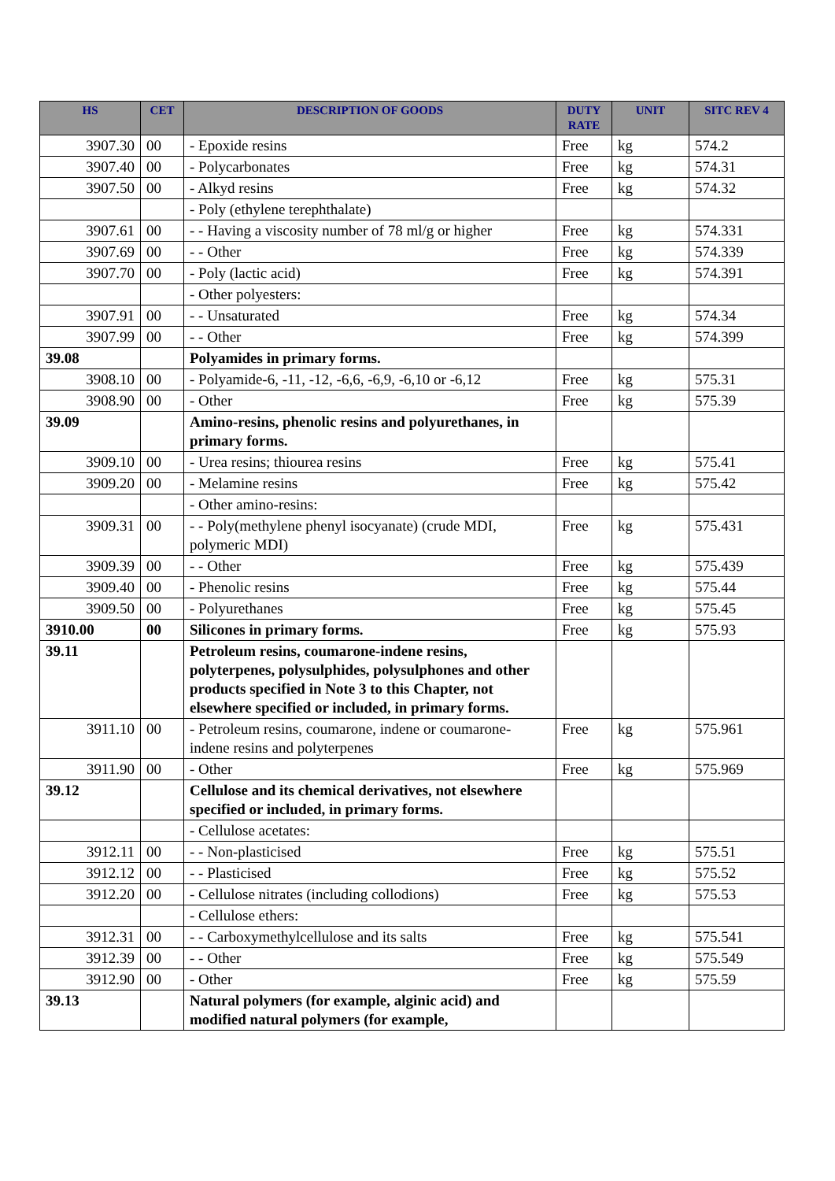| HS | CET | DESCRIPTION OF GOODS | DUTY RATE | UNIT | SITC REV 4 |
| --- | --- | --- | --- | --- | --- |
| 3907.30 | 00 | - Epoxide resins | Free | kg | 574.2 |
| 3907.40 | 00 | - Polycarbonates | Free | kg | 574.31 |
| 3907.50 | 00 | - Alkyd resins | Free | kg | 574.32 |
| | | - Poly (ethylene terephthalate) | | | |
| 3907.61 | 00 | - - Having a viscosity number of 78 ml/g or higher | Free | kg | 574.331 |
| 3907.69 | 00 | - - Other | Free | kg | 574.339 |
| 3907.70 | 00 | - Poly (lactic acid) | Free | kg | 574.391 |
| | | - Other polyesters: | | | |
| 3907.91 | 00 | - - Unsaturated | Free | kg | 574.34 |
| 3907.99 | 00 | - - Other | Free | kg | 574.399 |
| 39.08 | | Polyamides in primary forms. | | | |
| 3908.10 | 00 | - Polyamide-6, -11, -12, -6,6, -6,9, -6,10 or -6,12 | Free | kg | 575.31 |
| 3908.90 | 00 | - Other | Free | kg | 575.39 |
| 39.09 | | Amino-resins, phenolic resins and polyurethanes, in primary forms. | | | |
| 3909.10 | 00 | - Urea resins; thiourea resins | Free | kg | 575.41 |
| 3909.20 | 00 | - Melamine resins | Free | kg | 575.42 |
| | | - Other amino-resins: | | | |
| 3909.31 | 00 | - - Poly(methylene phenyl isocyanate) (crude MDI, polymeric MDI) | Free | kg | 575.431 |
| 3909.39 | 00 | - - Other | Free | kg | 575.439 |
| 3909.40 | 00 | - Phenolic resins | Free | kg | 575.44 |
| 3909.50 | 00 | - Polyurethanes | Free | kg | 575.45 |
| 3910.00 | 00 | Silicones in primary forms. | Free | kg | 575.93 |
| 39.11 | | Petroleum resins, coumarone-indene resins, polyterpenes, polysulphides, polysulphones and other products specified in Note 3 to this Chapter, not elsewhere specified or included, in primary forms. | | | |
| 3911.10 | 00 | - Petroleum resins, coumarone, indene or coumarone-indene resins and polyterpenes | Free | kg | 575.961 |
| 3911.90 | 00 | - Other | Free | kg | 575.969 |
| 39.12 | | Cellulose and its chemical derivatives, not elsewhere specified or included, in primary forms. | | | |
| | | - Cellulose acetates: | | | |
| 3912.11 | 00 | - - Non-plasticised | Free | kg | 575.51 |
| 3912.12 | 00 | - - Plasticised | Free | kg | 575.52 |
| 3912.20 | 00 | - Cellulose nitrates (including collodions) | Free | kg | 575.53 |
| | | - Cellulose ethers: | | | |
| 3912.31 | 00 | - - Carboxymethylcellulose and its salts | Free | kg | 575.541 |
| 3912.39 | 00 | - - Other | Free | kg | 575.549 |
| 3912.90 | 00 | - Other | Free | kg | 575.59 |
| 39.13 | | Natural polymers (for example, alginic acid) and modified natural polymers (for example, | | | |